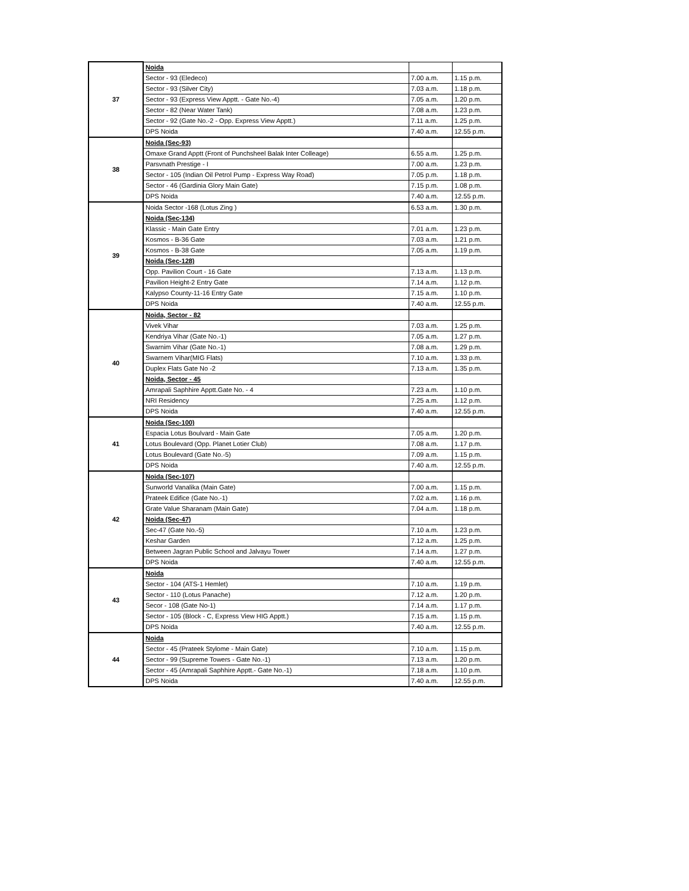| 37 | Noida | | |
| | Sector - 93 (Eledeco) | 7.00 a.m. | 1.15 p.m. |
| | Sector - 93 (Silver City) | 7.03 a.m. | 1.18 p.m. |
| | Sector - 93 (Express View Apptt. - Gate No.-4) | 7.05 a.m. | 1.20 p.m. |
| | Sector - 82 (Near Water Tank) | 7.08 a.m. | 1.23 p.m. |
| | Sector - 92 (Gate No.-2 - Opp. Express View Apptt.) | 7.11 a.m. | 1.25 p.m. |
| | DPS Noida | 7.40 a.m. | 12.55 p.m. |
| 38 | Noida (Sec-93) | | |
| | Omaxe Grand Apptt (Front of Punchsheel Balak Inter Colleage) | 6.55 a.m. | 1.25 p.m. |
| | Parsvnath Prestige - I | 7.00 a.m. | 1.23 p.m. |
| | Sector - 105 (Indian Oil Petrol Pump - Express Way Road) | 7.05 p.m. | 1.18 p.m. |
| | Sector - 46 (Gardinia Glory Main Gate) | 7.15 p.m. | 1.08 p.m. |
| | DPS Noida | 7.40 a.m. | 12.55 p.m. |
| 39 | Noida Sector -168 (Lotus Zing ) | 6.53 a.m. | 1.30 p.m. |
| | Noida (Sec-134) | | |
| | Klassic - Main Gate Entry | 7.01 a.m. | 1.23 p.m. |
| | Kosmos - B-36 Gate | 7.03 a.m. | 1.21 p.m. |
| | Kosmos - B-38 Gate | 7.05 a.m. | 1.19 p.m. |
| | Noida (Sec-128) | | |
| | Opp. Pavilion Court - 16 Gate | 7.13 a.m. | 1.13 p.m. |
| | Pavilion Height-2 Entry Gate | 7.14 a.m. | 1.12 p.m. |
| | Kalypso County-11-16 Entry Gate | 7.15 a.m. | 1.10 p.m. |
| | DPS Noida | 7.40 a.m. | 12.55 p.m. |
| 40 | Noida, Sector - 82 | | |
| | Vivek Vihar | 7.03 a.m. | 1.25 p.m. |
| | Kendriya Vihar (Gate No.-1) | 7.05 a.m. | 1.27 p.m. |
| | Swarnim Vihar (Gate No.-1) | 7.08 a.m. | 1.29 p.m. |
| | Swarnem Vihar(MIG Flats) | 7.10 a.m. | 1.33 p.m. |
| | Duplex Flats Gate No -2 | 7.13 a.m. | 1.35 p.m. |
| | Noida, Sector - 45 | | |
| | Amrapali Saphhire Apptt.Gate No. - 4 | 7.23 a.m. | 1.10 p.m. |
| | NRI Residency | 7.25 a.m. | 1.12 p.m. |
| | DPS Noida | 7.40 a.m. | 12.55 p.m. |
| 41 | Noida (Sec-100) | | |
| | Espacia Lotus Boulvard - Main Gate | 7.05 a.m. | 1.20 p.m. |
| | Lotus Boulevard (Opp. Planet Lotier Club) | 7.08 a.m. | 1.17 p.m. |
| | Lotus Boulevard (Gate No.-5) | 7.09 a.m. | 1.15 p.m. |
| | DPS Noida | 7.40 a.m. | 12.55 p.m. |
| 42 | Noida (Sec-107) | | |
| | Sunworld Vanalika (Main Gate) | 7.00 a.m. | 1.15 p.m. |
| | Prateek Edifice (Gate No.-1) | 7.02 a.m. | 1.16 p.m. |
| | Grate Value Sharanam (Main Gate) | 7.04 a.m. | 1.18 p.m. |
| | Noida (Sec-47) | | |
| | Sec-47 (Gate No.-5) | 7.10 a.m. | 1.23 p.m. |
| | Keshar Garden | 7.12 a.m. | 1.25 p.m. |
| | Between Jagran Public School and Jalvayu Tower | 7.14 a.m. | 1.27 p.m. |
| | DPS Noida | 7.40 a.m. | 12.55 p.m. |
| 43 | Noida | | |
| | Sector - 104 (ATS-1 Hemlet) | 7.10 a.m. | 1.19 p.m. |
| | Sector - 110 (Lotus Panache) | 7.12 a.m. | 1.20 p.m. |
| | Secor - 108 (Gate No-1) | 7.14 a.m. | 1.17 p.m. |
| | Sector - 105 (Block - C, Express View HIG Apptt.) | 7.15 a.m. | 1.15 p.m. |
| | DPS Noida | 7.40 a.m. | 12.55 p.m. |
| 44 | Noida | | |
| | Sector - 45 (Prateek Stylome - Main Gate) | 7.10 a.m. | 1.15 p.m. |
| | Sector - 99 (Supreme Towers - Gate No.-1) | 7.13 a.m. | 1.20 p.m. |
| | Sector - 45 (Amrapali Saphhire Apptt.- Gate No.-1) | 7.18 a.m. | 1.10 p.m. |
| | DPS Noida | 7.40 a.m. | 12.55 p.m. |